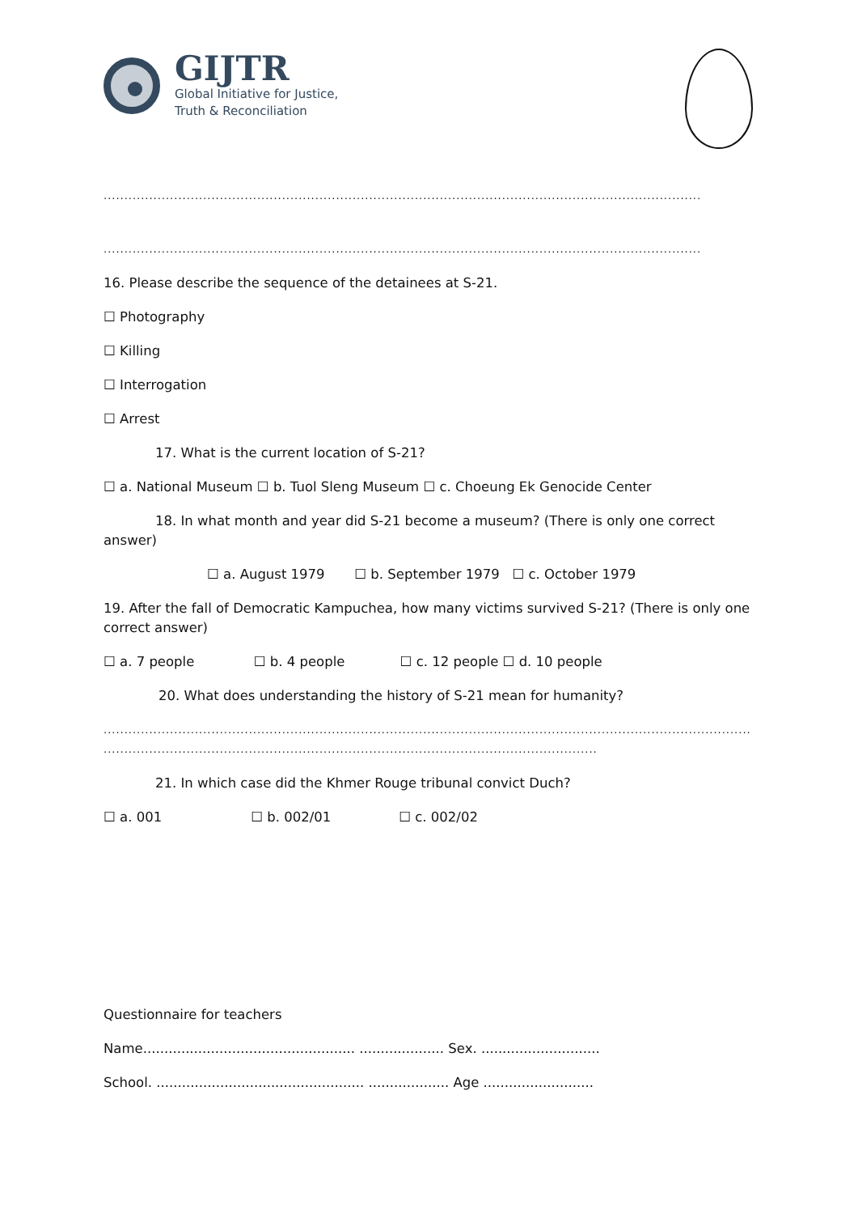GIJTR
Global Initiative for Justice,
Truth & Reconciliation
........................................................................................................................................................................
........................................................................................................................................................................
16. Please describe the sequence of the detainees at S-21.
☐ Photography
☐ Killing
☐ Interrogation
☐ Arrest
17. What is the current location of S-21?
☐ a. National Museum ☐ b. Tuol Sleng Museum ☐ c. Choeung Ek Genocide Center
18. In what month and year did S-21 become a museum? (There is only one correct answer)
☐ a. August 1979 ☐ b. September 1979 ☐ c. October 1979
19. After the fall of Democratic Kampuchea, how many victims survived S-21? (There is only one correct answer)
☐ a. 7 people ☐ b. 4 people ☐ c. 12 people ☐ d. 10 people
20. What does understanding the history of S-21 mean for humanity?
..................................................................................................................................................................................................
..........................................................................................................................................
21. In which case did the Khmer Rouge tribunal convict Duch?
☐ a. 001 ☐ b. 002/01 ☐ c. 002/02
Questionnaire for teachers
Name.................................................. .................... Sex. ............................
School. ................................................. ................... Age ..........................